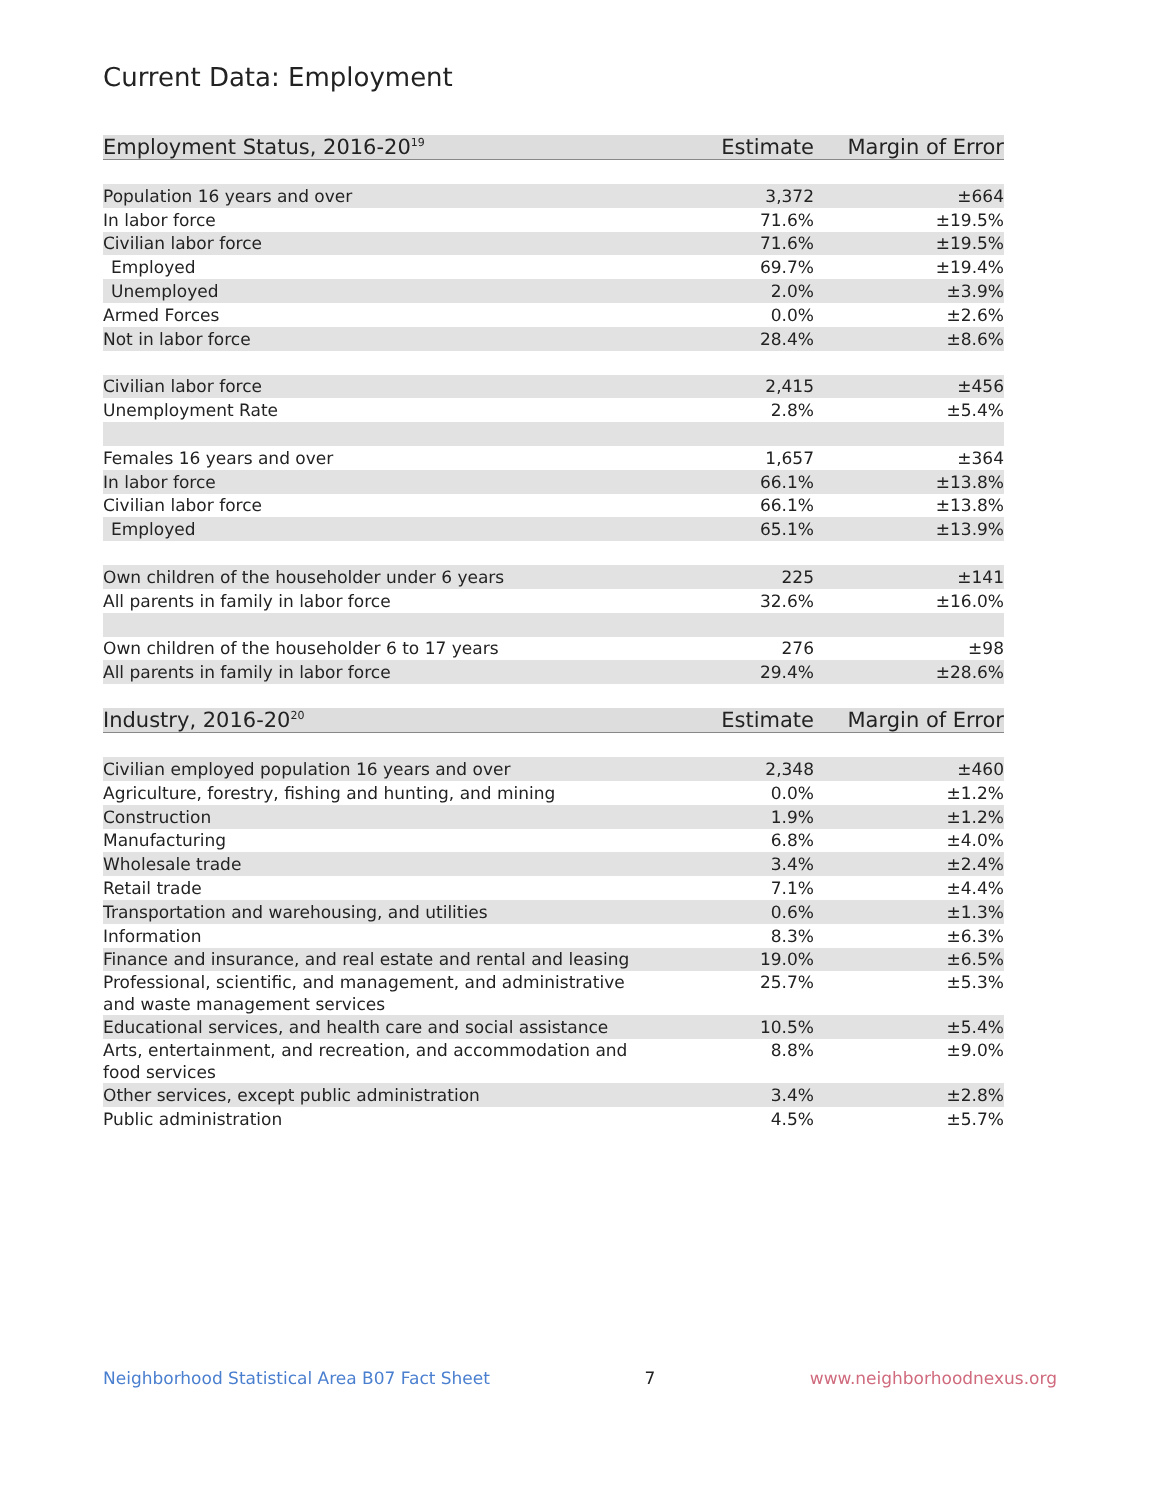Current Data: Employment
| Employment Status, 2016-20<sup>19</sup> | Estimate | Margin of Error |
| --- | --- | --- |
| Population 16 years and over | 3,372 | ±664 |
| In labor force | 71.6% | ±19.5% |
| Civilian labor force | 71.6% | ±19.5% |
| Employed | 69.7% | ±19.4% |
| Unemployed | 2.0% | ±3.9% |
| Armed Forces | 0.0% | ±2.6% |
| Not in labor force | 28.4% | ±8.6% |
| Civilian labor force | 2,415 | ±456 |
| Unemployment Rate | 2.8% | ±5.4% |
| Females 16 years and over | 1,657 | ±364 |
| In labor force | 66.1% | ±13.8% |
| Civilian labor force | 66.1% | ±13.8% |
| Employed | 65.1% | ±13.9% |
| Own children of the householder under 6 years | 225 | ±141 |
| All parents in family in labor force | 32.6% | ±16.0% |
| Own children of the householder 6 to 17 years | 276 | ±98 |
| All parents in family in labor force | 29.4% | ±28.6% |
| Industry, 2016-20<sup>20</sup> | Estimate | Margin of Error |
| Civilian employed population 16 years and over | 2,348 | ±460 |
| Agriculture, forestry, fishing and hunting, and mining | 0.0% | ±1.2% |
| Construction | 1.9% | ±1.2% |
| Manufacturing | 6.8% | ±4.0% |
| Wholesale trade | 3.4% | ±2.4% |
| Retail trade | 7.1% | ±4.4% |
| Transportation and warehousing, and utilities | 0.6% | ±1.3% |
| Information | 8.3% | ±6.3% |
| Finance and insurance, and real estate and rental and leasing | 19.0% | ±6.5% |
| Professional, scientific, and management, and administrative and waste management services | 25.7% | ±5.3% |
| Educational services, and health care and social assistance | 10.5% | ±5.4% |
| Arts, entertainment, and recreation, and accommodation and food services | 8.8% | ±9.0% |
| Other services, except public administration | 3.4% | ±2.8% |
| Public administration | 4.5% | ±5.7% |
Neighborhood Statistical Area B07 Fact Sheet 7 www.neighborhoodnexus.org